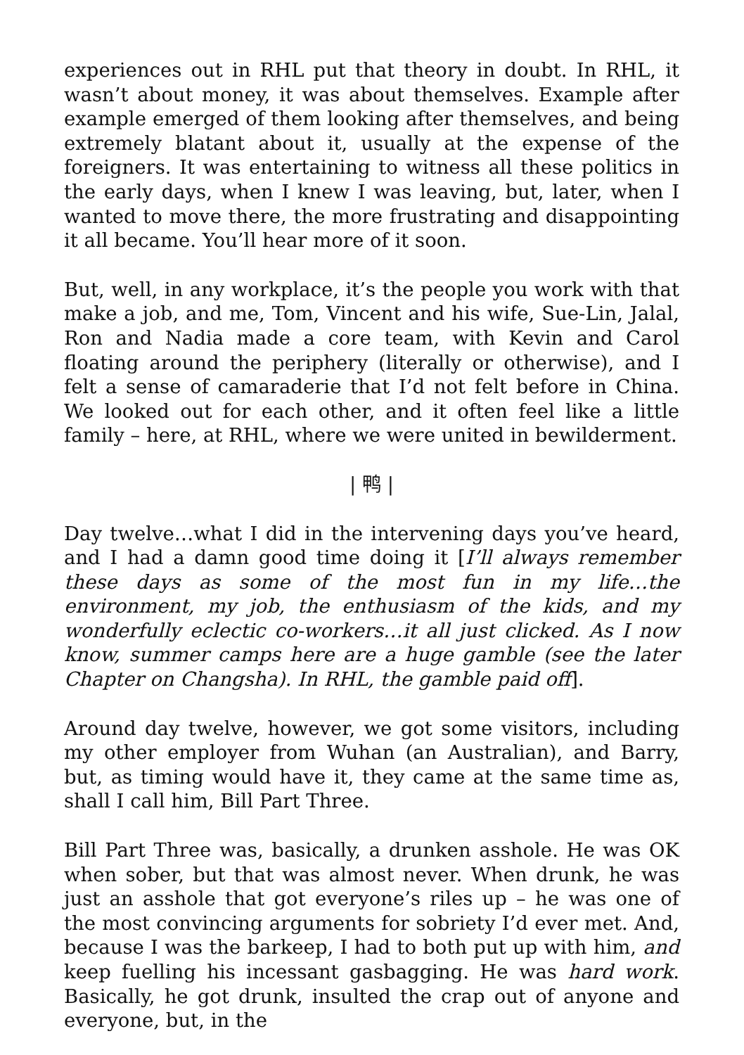experiences out in RHL put that theory in doubt. In RHL, it wasn’t about money, it was about themselves. Example after example emerged of them looking after themselves, and being extremely blatant about it, usually at the expense of the foreigners. It was entertaining to witness all these politics in the early days, when I knew I was leaving, but, later, when I wanted to move there, the more frustrating and disappointing it all became. You’ll hear more of it soon.
But, well, in any workplace, it’s the people you work with that make a job, and me, Tom, Vincent and his wife, Sue-Lin, Jalal, Ron and Nadia made a core team, with Kevin and Carol floating around the periphery (literally or otherwise), and I felt a sense of camaraderie that I’d not felt before in China. We looked out for each other, and it often feel like a little family – here, at RHL, where we were united in bewilderment.
| 鸭 |
Day twelve…what I did in the intervening days you’ve heard, and I had a damn good time doing it [I’ll always remember these days as some of the most fun in my life…the environment, my job, the enthusiasm of the kids, and my wonderfully eclectic co-workers…it all just clicked. As I now know, summer camps here are a huge gamble (see the later Chapter on Changsha). In RHL, the gamble paid off].
Around day twelve, however, we got some visitors, including my other employer from Wuhan (an Australian), and Barry, but, as timing would have it, they came at the same time as, shall I call him, Bill Part Three.
Bill Part Three was, basically, a drunken asshole. He was OK when sober, but that was almost never. When drunk, he was just an asshole that got everyone’s riles up – he was one of the most convincing arguments for sobriety I’d ever met. And, because I was the barkeep, I had to both put up with him, and keep fuelling his incessant gasbagging. He was hard work. Basically, he got drunk, insulted the crap out of anyone and everyone, but, in the